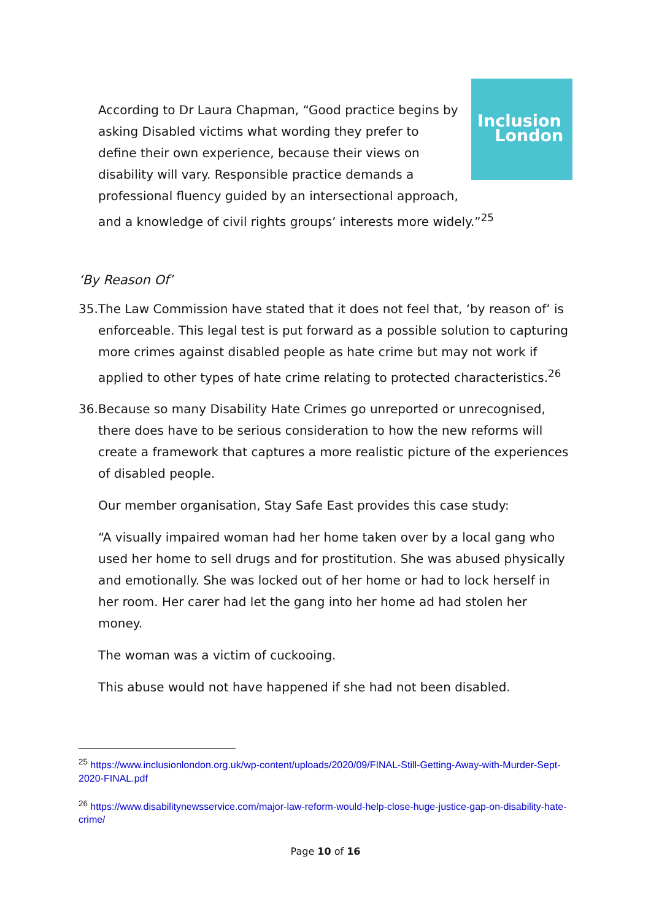Inclusion
London
According to Dr Laura Chapman, “Good practice begins by asking Disabled victims what wording they prefer to define their own experience, because their views on disability will vary. Responsible practice demands a professional fluency guided by an intersectional approach, and a knowledge of civil rights groups’ interests more widely.”<sup>25</sup>
‘By Reason Of’
35.The Law Commission have stated that it does not feel that, ‘by reason of’ is enforceable. This legal test is put forward as a possible solution to capturing more crimes against disabled people as hate crime but may not work if applied to other types of hate crime relating to protected characteristics.<sup>26</sup>
36.Because so many Disability Hate Crimes go unreported or unrecognised, there does have to be serious consideration to how the new reforms will create a framework that captures a more realistic picture of the experiences of disabled people.
Our member organisation, Stay Safe East provides this case study:
“A visually impaired woman had her home taken over by a local gang who used her home to sell drugs and for prostitution. She was abused physically and emotionally. She was locked out of her home or had to lock herself in her room. Her carer had let the gang into her home ad had stolen her money.
The woman was a victim of cuckooing.
This abuse would not have happened if she had not been disabled.
<sup>25</sup> https://www.inclusionlondon.org.uk/wp-content/uploads/2020/09/FINAL-Still-Getting-Away-with-Murder-Sept-2020-FINAL.pdf
<sup>26</sup> https://www.disabilitynewsservice.com/major-law-reform-would-help-close-huge-justice-gap-on-disability-hate-crime/
Page 10 of 16